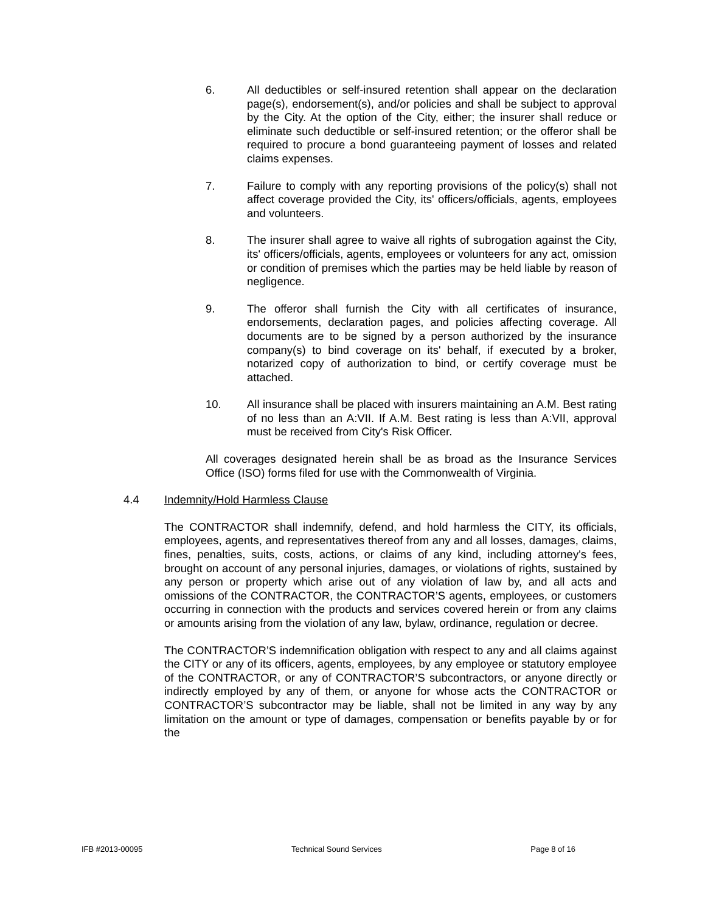6. All deductibles or self-insured retention shall appear on the declaration page(s), endorsement(s), and/or policies and shall be subject to approval by the City. At the option of the City, either; the insurer shall reduce or eliminate such deductible or self-insured retention; or the offeror shall be required to procure a bond guaranteeing payment of losses and related claims expenses.
7. Failure to comply with any reporting provisions of the policy(s) shall not affect coverage provided the City, its' officers/officials, agents, employees and volunteers.
8. The insurer shall agree to waive all rights of subrogation against the City, its' officers/officials, agents, employees or volunteers for any act, omission or condition of premises which the parties may be held liable by reason of negligence.
9. The offeror shall furnish the City with all certificates of insurance, endorsements, declaration pages, and policies affecting coverage. All documents are to be signed by a person authorized by the insurance company(s) to bind coverage on its' behalf, if executed by a broker, notarized copy of authorization to bind, or certify coverage must be attached.
10. All insurance shall be placed with insurers maintaining an A.M. Best rating of no less than an A:VII. If A.M. Best rating is less than A:VII, approval must be received from City's Risk Officer.
All coverages designated herein shall be as broad as the Insurance Services Office (ISO) forms filed for use with the Commonwealth of Virginia.
4.4 Indemnity/Hold Harmless Clause
The CONTRACTOR shall indemnify, defend, and hold harmless the CITY, its officials, employees, agents, and representatives thereof from any and all losses, damages, claims, fines, penalties, suits, costs, actions, or claims of any kind, including attorney's fees, brought on account of any personal injuries, damages, or violations of rights, sustained by any person or property which arise out of any violation of law by, and all acts and omissions of the CONTRACTOR, the CONTRACTOR’S agents, employees, or customers occurring in connection with the products and services covered herein or from any claims or amounts arising from the violation of any law, bylaw, ordinance, regulation or decree.
The CONTRACTOR’S indemnification obligation with respect to any and all claims against the CITY or any of its officers, agents, employees, by any employee or statutory employee of the CONTRACTOR, or any of CONTRACTOR’S subcontractors, or anyone directly or indirectly employed by any of them, or anyone for whose acts the CONTRACTOR or CONTRACTOR’S subcontractor may be liable, shall not be limited in any way by any limitation on the amount or type of damages, compensation or benefits payable by or for the
IFB #2013-00095 Technical Sound Services Page 8 of 16